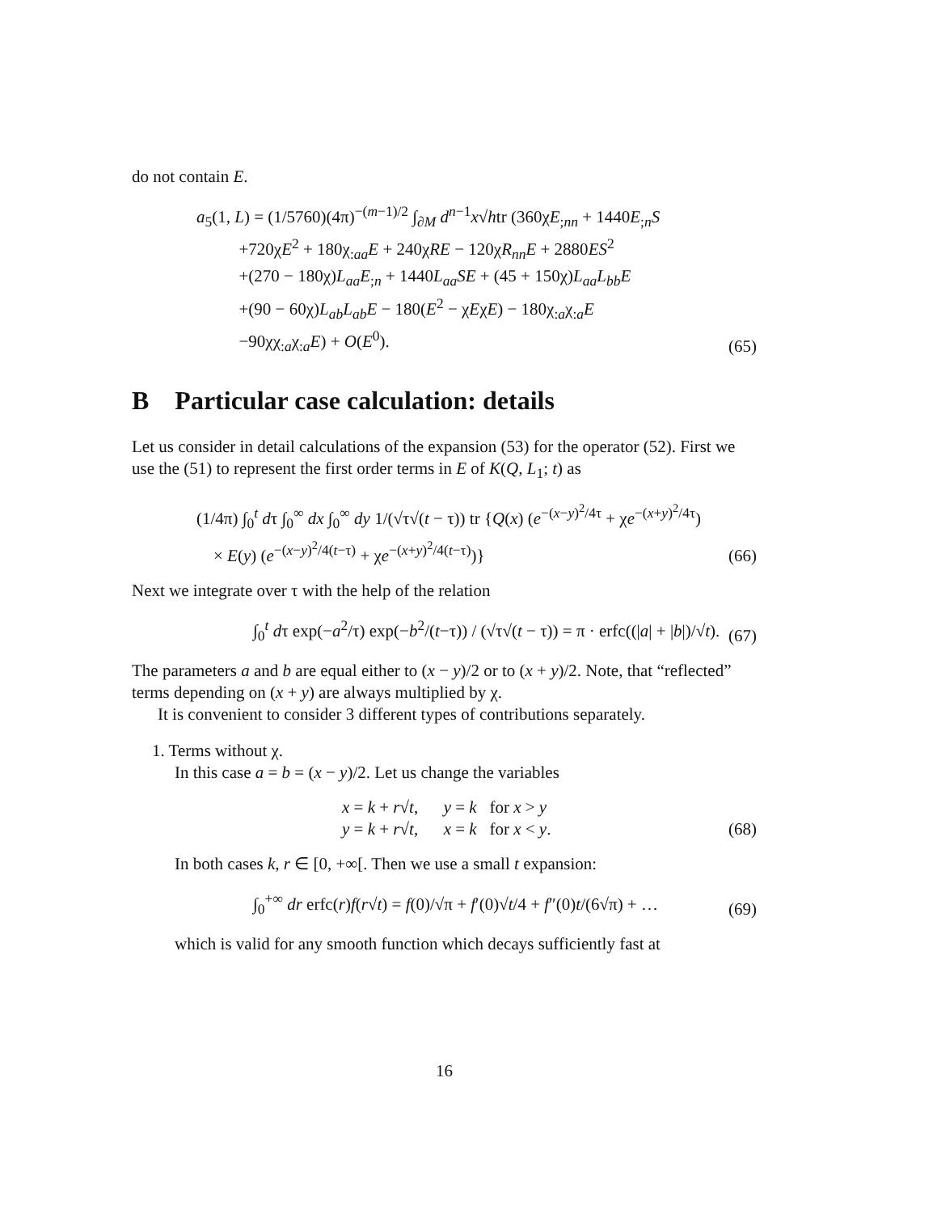do not contain E.
a<sub>5</sub>(1, L) = (1/5760)(4π)<sup>−(m−1)/2</sup> ∫<sub>∂M</sub> d<sup>n−1</sup>x√htr (360χE<sub>;nn</sub> + 1440E<sub>;n</sub>S
+720χE<sup>2</sup> + 180χ<sub>:aa</sub>E + 240χRE − 120χR<sub>nn</sub>E + 2880ES<sup>2</sup>
+(270 − 180χ)L<sub>aa</sub>E<sub>;n</sub> + 1440L<sub>aa</sub>SE + (45 + 150χ)L<sub>aa</sub>L<sub>bb</sub>E
+(90 − 60χ)L<sub>ab</sub>L<sub>ab</sub>E − 180(E<sup>2</sup> − χEχE) − 180χ<sub>:a</sub>χ<sub>:a</sub>E
−90χχ<sub>:a</sub>χ<sub>:a</sub>E) + O(E<sup>0</sup>).
(65)
B Particular case calculation: details
Let us consider in detail calculations of the expansion (53) for the operator (52). First we use the (51) to represent the first order terms in E of K(Q, L<sub>1</sub>; t) as
(1/4π) ∫<sub>0</sub><sup>t</sup> dτ ∫<sub>0</sub><sup>∞</sup> dx ∫<sub>0</sub><sup>∞</sup> dy 1/(√τ√(t − τ)) tr {Q(x) (e<sup>−(x−y)<sup>2</sup>/4τ</sup> + χe<sup>−(x+y)<sup>2</sup>/4τ</sup>)
× E(y) (e<sup>−(x−y)<sup>2</sup>/4(t−τ)</sup> + χe<sup>−(x+y)<sup>2</sup>/4(t−τ)</sup>)}
(66)
Next we integrate over τ with the help of the relation
∫<sub>0</sub><sup>t</sup> dτ exp(−a<sup>2</sup>/τ) exp(−b<sup>2</sup>/(t−τ)) / (√τ√(t − τ)) = π · erfc((|a| + |b|)/√t).
(67)
The parameters a and b are equal either to (x − y)/2 or to (x + y)/2. Note, that “reflected” terms depending on (x + y) are always multiplied by χ.
It is convenient to consider 3 different types of contributions separately.
1. Terms without χ.
In this case a = b = (x − y)/2. Let us change the variables
x = k + r√t, y = k for x > y
y = k + r√t, x = k for x < y.
(68)
In both cases k, r ∈ [0, +∞[. Then we use a small t expansion:
∫<sub>0</sub><sup>+∞</sup> dr erfc(r)f(r√t) = f(0)/√π + f′(0)√t/4 + f″(0)t/(6√π) + …
(69)
which is valid for any smooth function which decays sufficiently fast at
16